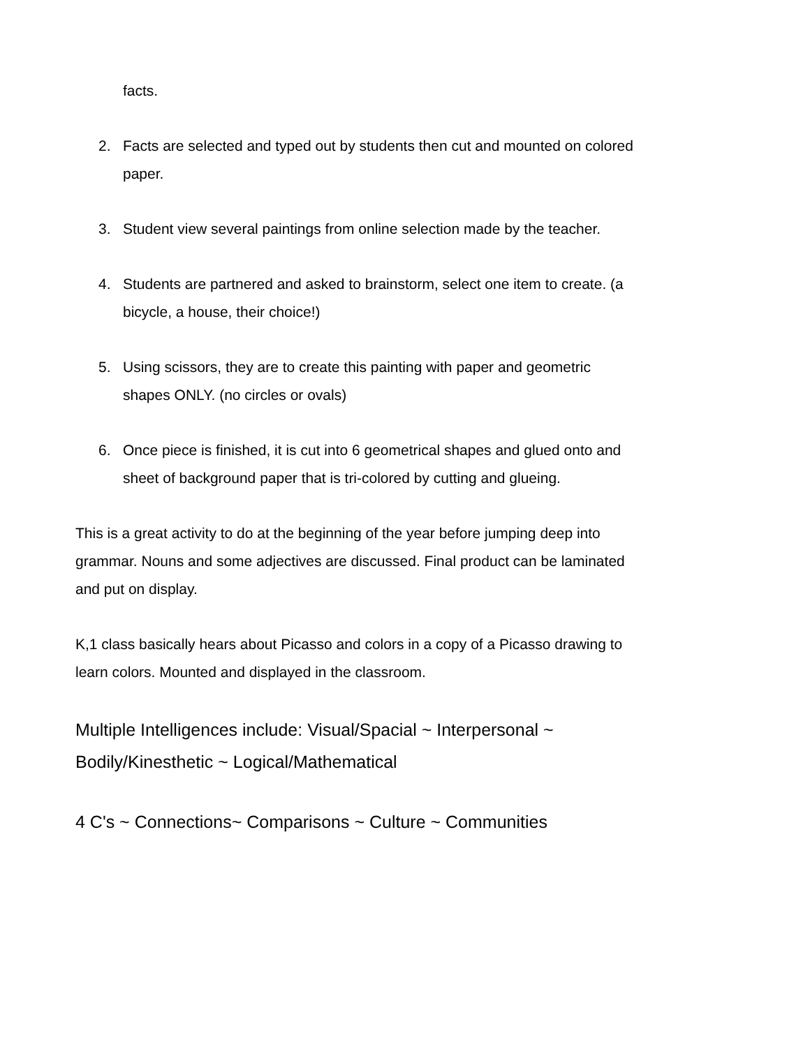facts.
2. Facts are selected and typed out by students then cut and mounted on colored paper.
3. Student view several paintings from online selection made by the teacher.
4. Students are partnered and asked to brainstorm, select one item to create. (a bicycle, a house, their choice!)
5. Using scissors, they are to create this painting with paper and geometric shapes ONLY. (no circles or ovals)
6. Once piece is finished, it is cut into 6 geometrical shapes and glued onto and sheet of background paper that is tri-colored by cutting and glueing.
This is a great activity to do at the beginning of the year before jumping deep into grammar. Nouns and some adjectives are discussed. Final product can be laminated and put on display.
K,1 class basically hears about Picasso and colors in a copy of a Picasso drawing to learn colors. Mounted and displayed in the classroom.
Multiple Intelligences include: Visual/Spacial ~ Interpersonal ~ Bodily/Kinesthetic ~ Logical/Mathematical
4 C's ~ Connections~ Comparisons ~ Culture ~ Communities